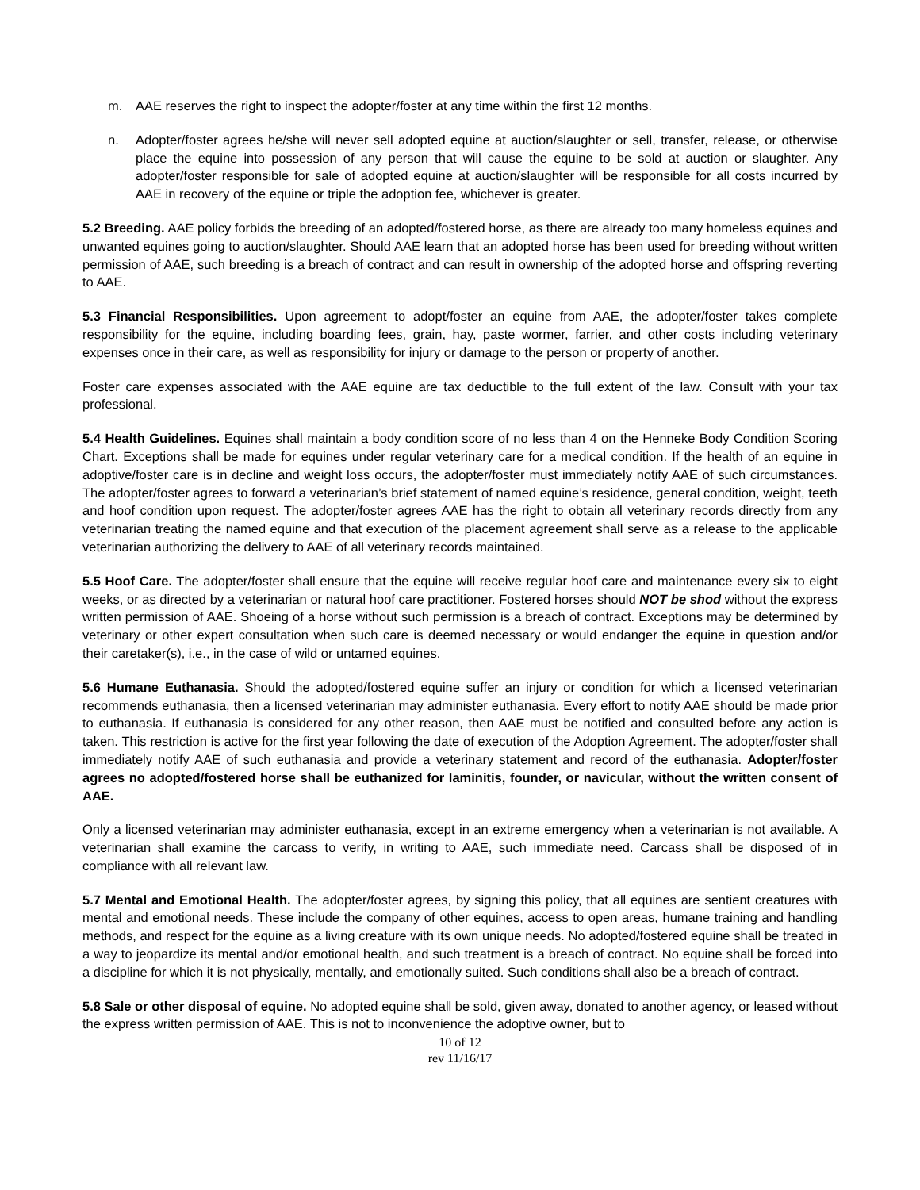m. AAE reserves the right to inspect the adopter/foster at any time within the first 12 months.
n. Adopter/foster agrees he/she will never sell adopted equine at auction/slaughter or sell, transfer, release, or otherwise place the equine into possession of any person that will cause the equine to be sold at auction or slaughter. Any adopter/foster responsible for sale of adopted equine at auction/slaughter will be responsible for all costs incurred by AAE in recovery of the equine or triple the adoption fee, whichever is greater.
5.2 Breeding. AAE policy forbids the breeding of an adopted/fostered horse, as there are already too many homeless equines and unwanted equines going to auction/slaughter. Should AAE learn that an adopted horse has been used for breeding without written permission of AAE, such breeding is a breach of contract and can result in ownership of the adopted horse and offspring reverting to AAE.
5.3 Financial Responsibilities. Upon agreement to adopt/foster an equine from AAE, the adopter/foster takes complete responsibility for the equine, including boarding fees, grain, hay, paste wormer, farrier, and other costs including veterinary expenses once in their care, as well as responsibility for injury or damage to the person or property of another.
Foster care expenses associated with the AAE equine are tax deductible to the full extent of the law. Consult with your tax professional.
5.4 Health Guidelines. Equines shall maintain a body condition score of no less than 4 on the Henneke Body Condition Scoring Chart. Exceptions shall be made for equines under regular veterinary care for a medical condition. If the health of an equine in adoptive/foster care is in decline and weight loss occurs, the adopter/foster must immediately notify AAE of such circumstances. The adopter/foster agrees to forward a veterinarian’s brief statement of named equine’s residence, general condition, weight, teeth and hoof condition upon request. The adopter/foster agrees AAE has the right to obtain all veterinary records directly from any veterinarian treating the named equine and that execution of the placement agreement shall serve as a release to the applicable veterinarian authorizing the delivery to AAE of all veterinary records maintained.
5.5 Hoof Care. The adopter/foster shall ensure that the equine will receive regular hoof care and maintenance every six to eight weeks, or as directed by a veterinarian or natural hoof care practitioner. Fostered horses should NOT be shod without the express written permission of AAE. Shoeing of a horse without such permission is a breach of contract. Exceptions may be determined by veterinary or other expert consultation when such care is deemed necessary or would endanger the equine in question and/or their caretaker(s), i.e., in the case of wild or untamed equines.
5.6 Humane Euthanasia. Should the adopted/fostered equine suffer an injury or condition for which a licensed veterinarian recommends euthanasia, then a licensed veterinarian may administer euthanasia. Every effort to notify AAE should be made prior to euthanasia. If euthanasia is considered for any other reason, then AAE must be notified and consulted before any action is taken. This restriction is active for the first year following the date of execution of the Adoption Agreement. The adopter/foster shall immediately notify AAE of such euthanasia and provide a veterinary statement and record of the euthanasia. Adopter/foster agrees no adopted/fostered horse shall be euthanized for laminitis, founder, or navicular, without the written consent of AAE.
Only a licensed veterinarian may administer euthanasia, except in an extreme emergency when a veterinarian is not available. A veterinarian shall examine the carcass to verify, in writing to AAE, such immediate need. Carcass shall be disposed of in compliance with all relevant law.
5.7 Mental and Emotional Health. The adopter/foster agrees, by signing this policy, that all equines are sentient creatures with mental and emotional needs. These include the company of other equines, access to open areas, humane training and handling methods, and respect for the equine as a living creature with its own unique needs. No adopted/fostered equine shall be treated in a way to jeopardize its mental and/or emotional health, and such treatment is a breach of contract. No equine shall be forced into a discipline for which it is not physically, mentally, and emotionally suited. Such conditions shall also be a breach of contract.
5.8 Sale or other disposal of equine. No adopted equine shall be sold, given away, donated to another agency, or leased without the express written permission of AAE. This is not to inconvenience the adoptive owner, but to
10 of 12
rev 11/16/17